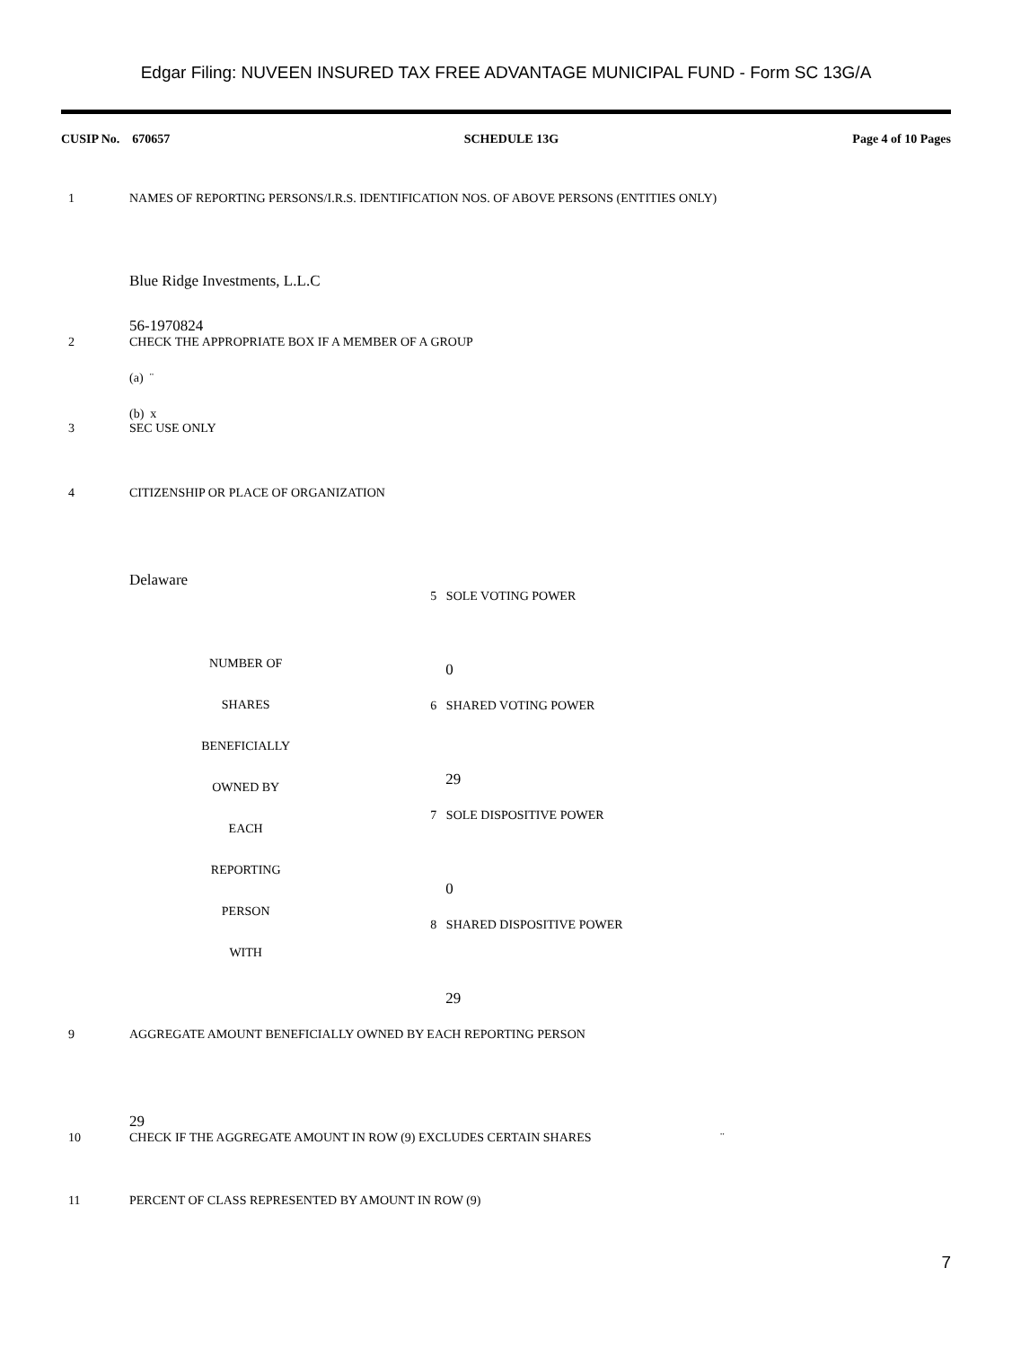Edgar Filing: NUVEEN INSURED TAX FREE ADVANTAGE MUNICIPAL FUND - Form SC 13G/A
CUSIP No. 670657 SCHEDULE 13G Page 4 of 10 Pages
| 1 | NAMES OF REPORTING PERSONS/I.R.S. IDENTIFICATION NOS. OF ABOVE PERSONS (ENTITIES ONLY) | |
| | Blue Ridge Investments, L.L.C | |
| | 56-1970824 | |
| 2 | CHECK THE APPROPRIATE BOX IF A MEMBER OF A GROUP | |
| | (a) ¨ | |
| | (b) x | |
| 3 | SEC USE ONLY | |
| 4 | CITIZENSHIP OR PLACE OF ORGANIZATION | |
| | Delaware | |
| NUMBER OF SHARES BENEFICIALLY OWNED BY EACH REPORTING PERSON WITH | | 5 SOLE VOTING POWER 0 |
| | | 6 SHARED VOTING POWER 29 |
| | | 7 SOLE DISPOSITIVE POWER 0 |
| | | 8 SHARED DISPOSITIVE POWER 29 |
| 9 | AGGREGATE AMOUNT BENEFICIALLY OWNED BY EACH REPORTING PERSON | |
| | 29 | |
| 10 | CHECK IF THE AGGREGATE AMOUNT IN ROW (9) EXCLUDES CERTAIN SHARES ¨ | |
| 11 | PERCENT OF CLASS REPRESENTED BY AMOUNT IN ROW (9) | |
7